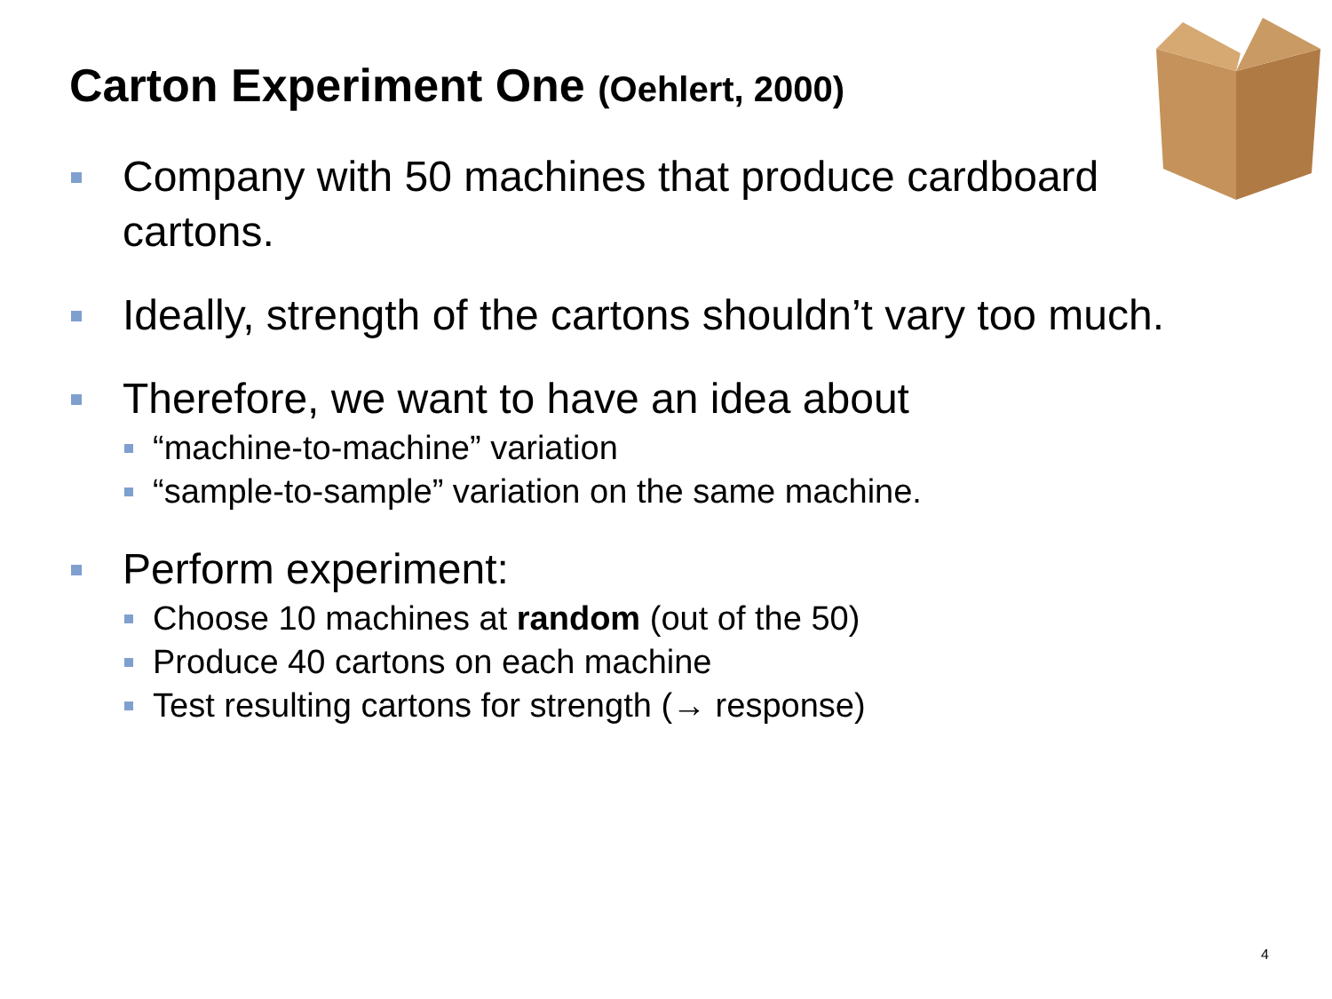Carton Experiment One (Oehlert, 2000)
Company with 50 machines that produce cardboard
cartons.
Ideally, strength of the cartons shouldn’t vary too much.
Therefore, we want to have an idea about
“machine-to-machine” variation
“sample-to-sample” variation on the same machine.
Perform experiment:
Choose 10 machines at random (out of the 50)
Produce 40 cartons on each machine
Test resulting cartons for strength (→ response)
4